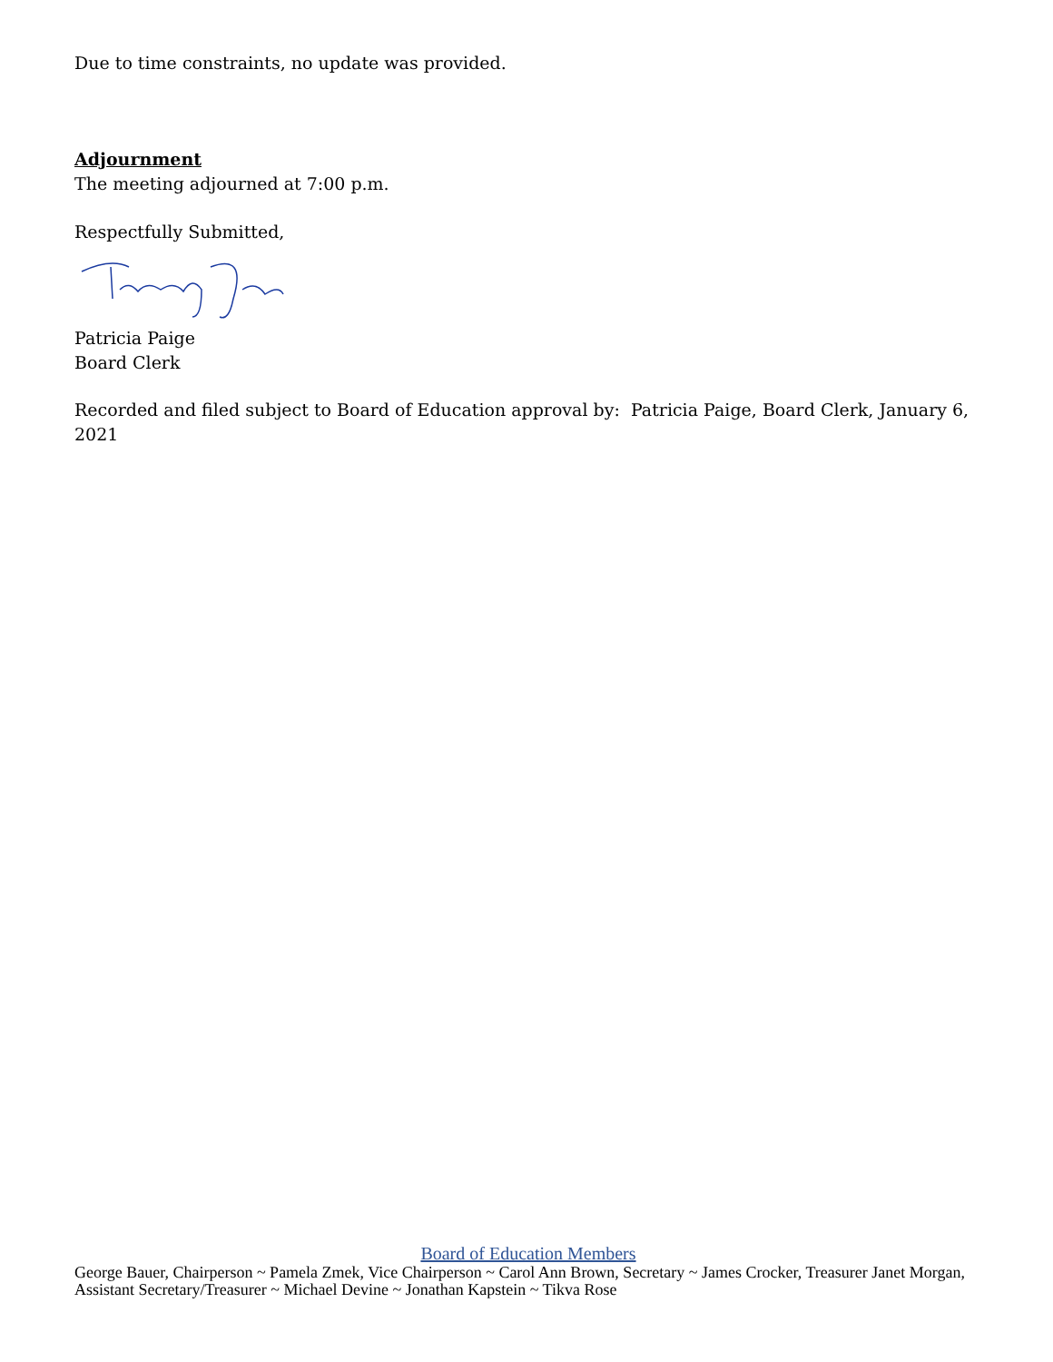Due to time constraints, no update was provided.
Adjournment
The meeting adjourned at 7:00 p.m.
Respectfully Submitted,
Patricia Paige
Board Clerk
Recorded and filed subject to Board of Education approval by: Patricia Paige, Board Clerk, January 6, 2021
Board of Education Members
George Bauer, Chairperson ~ Pamela Zmek, Vice Chairperson ~ Carol Ann Brown, Secretary ~ James Crocker, Treasurer Janet Morgan, Assistant Secretary/Treasurer ~ Michael Devine ~ Jonathan Kapstein ~ Tikva Rose